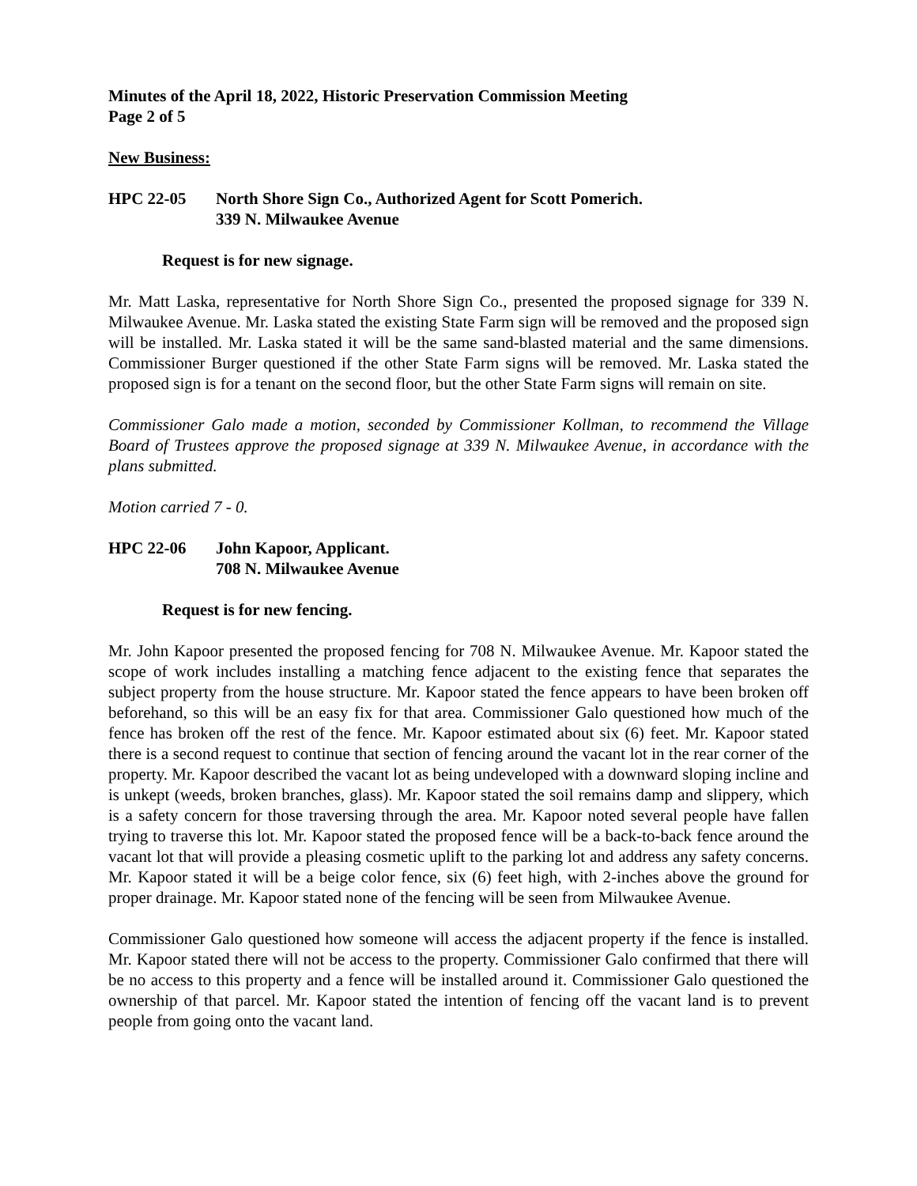Minutes of the April 18, 2022, Historic Preservation Commission Meeting
Page 2 of 5
New Business:
HPC 22-05 North Shore Sign Co., Authorized Agent for Scott Pomerich.
339 N. Milwaukee Avenue
Request is for new signage.
Mr. Matt Laska, representative for North Shore Sign Co., presented the proposed signage for 339 N. Milwaukee Avenue. Mr. Laska stated the existing State Farm sign will be removed and the proposed sign will be installed. Mr. Laska stated it will be the same sand-blasted material and the same dimensions. Commissioner Burger questioned if the other State Farm signs will be removed. Mr. Laska stated the proposed sign is for a tenant on the second floor, but the other State Farm signs will remain on site.
Commissioner Galo made a motion, seconded by Commissioner Kollman, to recommend the Village Board of Trustees approve the proposed signage at 339 N. Milwaukee Avenue, in accordance with the plans submitted.
Motion carried 7 - 0.
HPC 22-06 John Kapoor, Applicant.
708 N. Milwaukee Avenue
Request is for new fencing.
Mr. John Kapoor presented the proposed fencing for 708 N. Milwaukee Avenue. Mr. Kapoor stated the scope of work includes installing a matching fence adjacent to the existing fence that separates the subject property from the house structure. Mr. Kapoor stated the fence appears to have been broken off beforehand, so this will be an easy fix for that area. Commissioner Galo questioned how much of the fence has broken off the rest of the fence. Mr. Kapoor estimated about six (6) feet. Mr. Kapoor stated there is a second request to continue that section of fencing around the vacant lot in the rear corner of the property. Mr. Kapoor described the vacant lot as being undeveloped with a downward sloping incline and is unkept (weeds, broken branches, glass). Mr. Kapoor stated the soil remains damp and slippery, which is a safety concern for those traversing through the area. Mr. Kapoor noted several people have fallen trying to traverse this lot. Mr. Kapoor stated the proposed fence will be a back-to-back fence around the vacant lot that will provide a pleasing cosmetic uplift to the parking lot and address any safety concerns. Mr. Kapoor stated it will be a beige color fence, six (6) feet high, with 2-inches above the ground for proper drainage. Mr. Kapoor stated none of the fencing will be seen from Milwaukee Avenue.
Commissioner Galo questioned how someone will access the adjacent property if the fence is installed. Mr. Kapoor stated there will not be access to the property. Commissioner Galo confirmed that there will be no access to this property and a fence will be installed around it. Commissioner Galo questioned the ownership of that parcel. Mr. Kapoor stated the intention of fencing off the vacant land is to prevent people from going onto the vacant land.